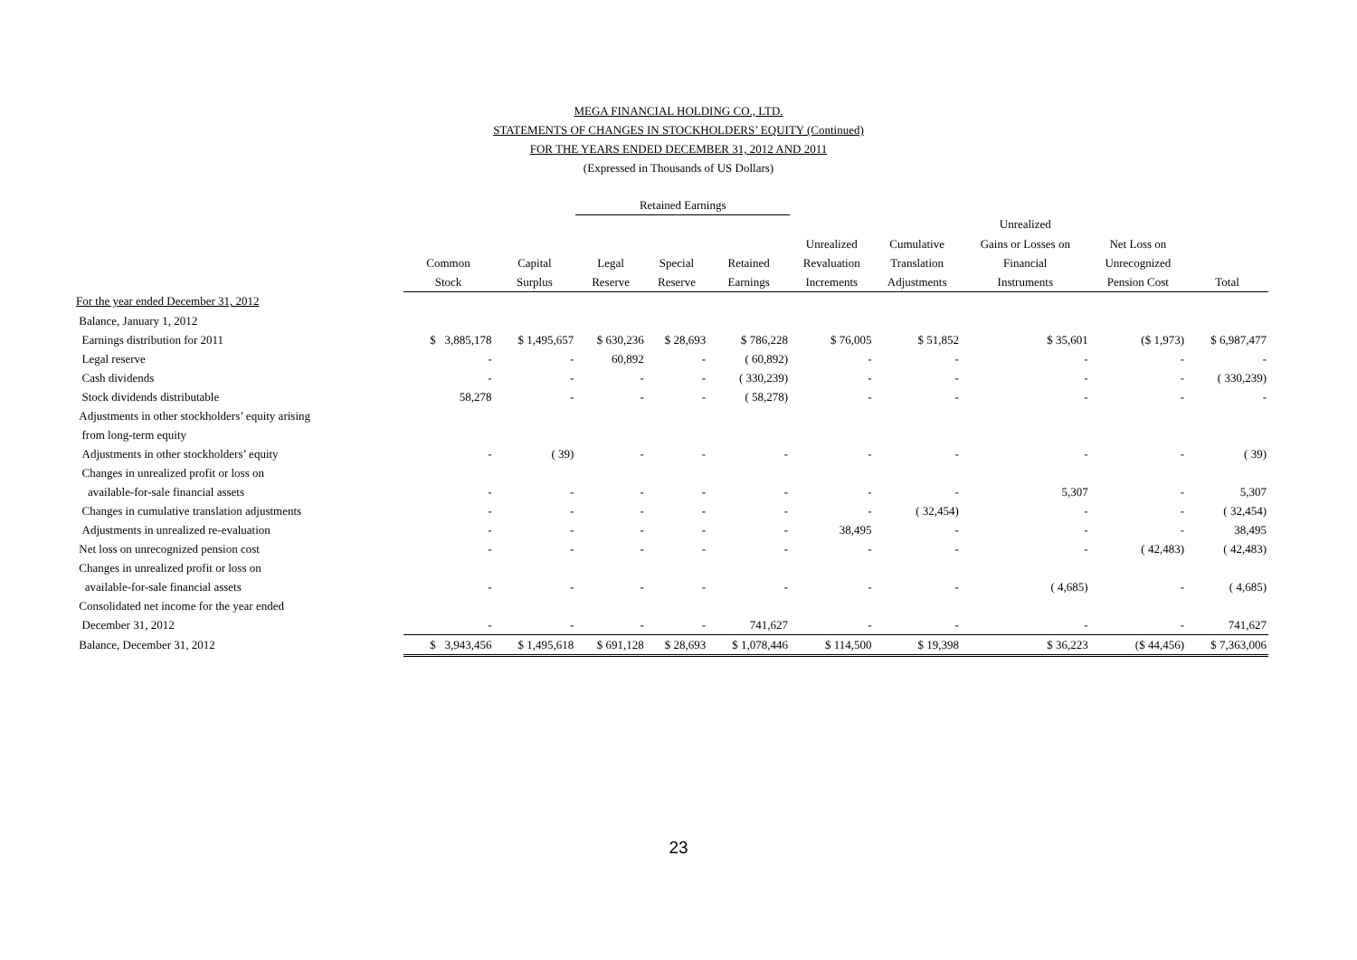MEGA FINANCIAL HOLDING CO., LTD.
STATEMENTS OF CHANGES IN STOCKHOLDERS’ EQUITY (Continued)
FOR THE YEARS ENDED DECEMBER 31, 2012 AND 2011
(Expressed in Thousands of US Dollars)
| | | | Retained Earnings | | | | | | | |
| --- | --- | --- | --- | --- | --- | --- | --- | --- | --- | --- |
| | | | | | | | | Unrealized | | |
| | | | | | | Unrealized | Cumulative | Gains or Losses on | Net Loss on | |
| | Common | Capital | Legal | Special | Retained | Revaluation | Translation | Financial | Unrecognized | |
| | Stock | Surplus | Reserve | Reserve | Earnings | Increments | Adjustments | Instruments | Pension Cost | Total |
| For the year ended December 31, 2012 | | | | | | | | | | |
| Balance, January 1, 2012 | | | | | | | | | | |
| Earnings distribution for 2011 | $ 3,885,178 | $ 1,495,657 | $ 630,236 | $ 28,693 | $ 786,228 | $ 76,005 | $ 51,852 | $ 35,601 | ($ 1,973) | $ 6,987,477 |
| Legal reserve | - | - | 60,892 | - | ( 60,892) | - | - | - | - | - |
| Cash dividends | - | - | - | - | ( 330,239) | - | - | - | - | ( 330,239) |
| Stock dividends distributable | 58,278 | - | - | - | ( 58,278) | - | - | - | - | - |
| Adjustments in other stockholders’ equity arising | | | | | | | | | | |
| from long-term equity | | | | | | | | | | |
| Adjustments in other stockholders’ equity | - | ( 39) | - | - | - | - | - | - | - | ( 39) |
| Changes in unrealized profit or loss on | | | | | | | | | | |
| available-for-sale financial assets | - | - | - | - | - | - | - | 5,307 | - | 5,307 |
| Changes in cumulative translation adjustments | - | - | - | - | - | - | ( 32,454) | - | - | ( 32,454) |
| Adjustments in unrealized re-evaluation | - | - | - | - | - | 38,495 | - | - | - | 38,495 |
| Net loss on unrecognized pension cost | - | - | - | - | - | - | - | - | ( 42,483) | ( 42,483) |
| Changes in unrealized profit or loss on | | | | | | | | | | |
| available-for-sale financial assets | - | - | - | - | - | - | - | ( 4,685) | - | ( 4,685) |
| Consolidated net income for the year ended | | | | | | | | | | |
| December 31, 2012 | - | - | - | - | 741,627 | - | - | - | - | 741,627 |
| Balance, December 31, 2012 | $ 3,943,456 | $ 1,495,618 | $ 691,128 | $ 28,693 | $ 1,078,446 | $ 114,500 | $ 19,398 | $ 36,223 | ($ 44,456) | $ 7,363,006 |
23